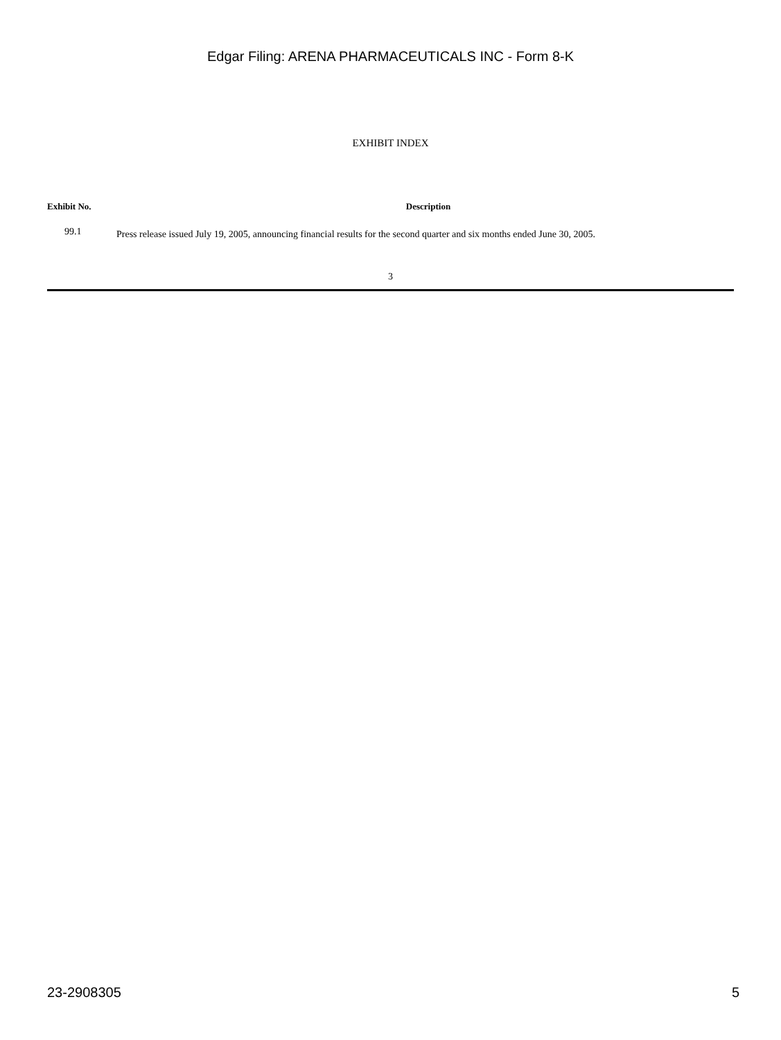Edgar Filing: ARENA PHARMACEUTICALS INC - Form 8-K
EXHIBIT INDEX
| Exhibit No. | Description |
| --- | --- |
| 99.1 | Press release issued July 19, 2005, announcing financial results for the second quarter and six months ended June 30, 2005. |
3
23-2908305 5